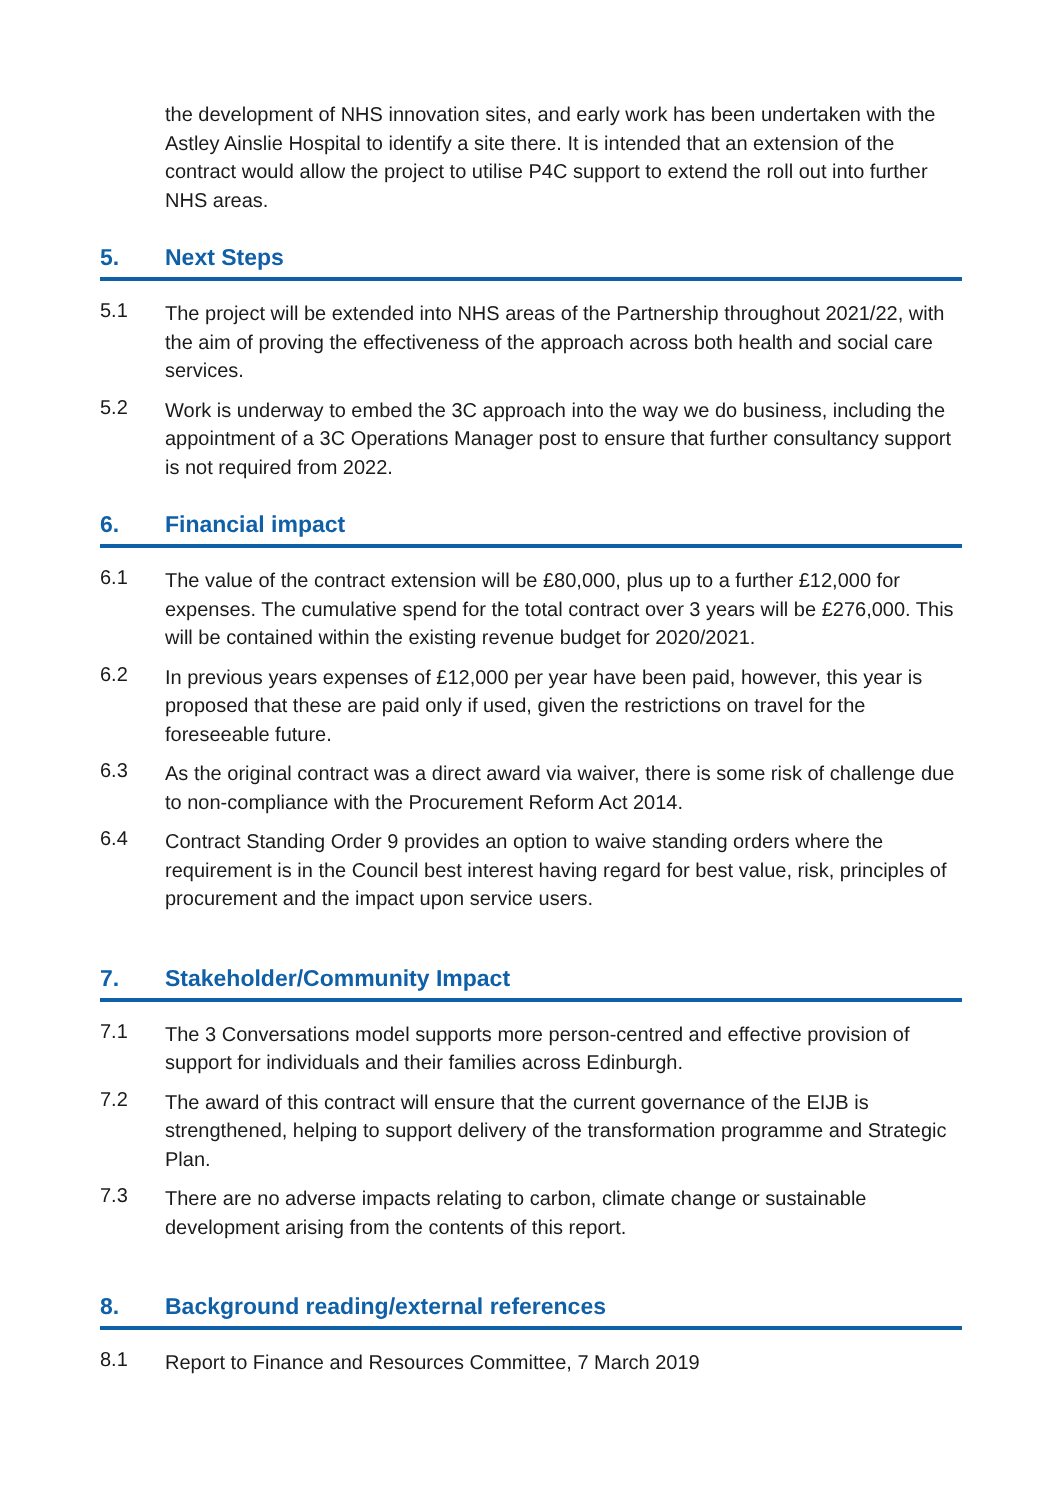the development of NHS innovation sites, and early work has been undertaken with the Astley Ainslie Hospital to identify a site there. It is intended that an extension of the contract would allow the project to utilise P4C support to extend the roll out into further NHS areas.
5. Next Steps
5.1
The project will be extended into NHS areas of the Partnership throughout 2021/22, with the aim of proving the effectiveness of the approach across both health and social care services.
5.2
Work is underway to embed the 3C approach into the way we do business, including the appointment of a 3C Operations Manager post to ensure that further consultancy support is not required from 2022.
6. Financial impact
6.1
The value of the contract extension will be £80,000, plus up to a further £12,000 for expenses. The cumulative spend for the total contract over 3 years will be £276,000. This will be contained within the existing revenue budget for 2020/2021.
6.2
In previous years expenses of £12,000 per year have been paid, however, this year is proposed that these are paid only if used, given the restrictions on travel for the foreseeable future.
6.3
As the original contract was a direct award via waiver, there is some risk of challenge due to non-compliance with the Procurement Reform Act 2014.
6.4
Contract Standing Order 9 provides an option to waive standing orders where the requirement is in the Council best interest having regard for best value, risk, principles of procurement and the impact upon service users.
7. Stakeholder/Community Impact
7.1
The 3 Conversations model supports more person-centred and effective provision of support for individuals and their families across Edinburgh.
7.2
The award of this contract will ensure that the current governance of the EIJB is strengthened, helping to support delivery of the transformation programme and Strategic Plan.
7.3
There are no adverse impacts relating to carbon, climate change or sustainable development arising from the contents of this report.
8. Background reading/external references
8.1
Report to Finance and Resources Committee, 7 March 2019